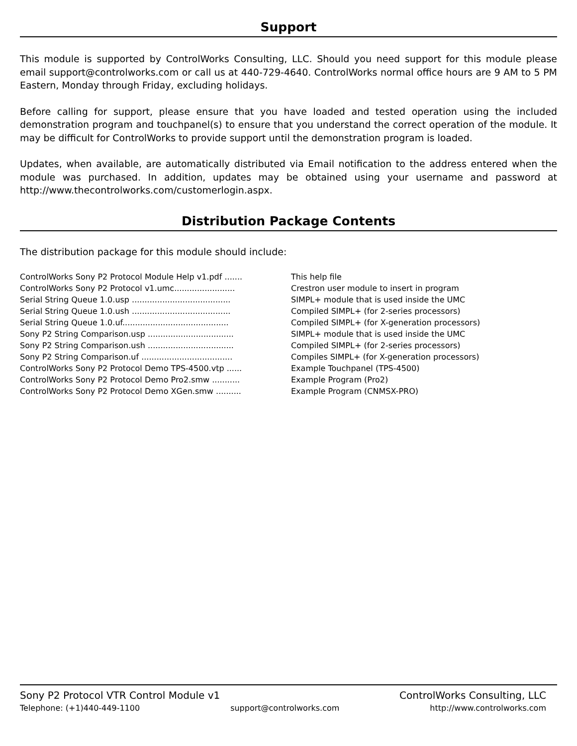Support
This module is supported by ControlWorks Consulting, LLC. Should you need support for this module please email support@controlworks.com or call us at 440-729-4640. ControlWorks normal office hours are 9 AM to 5 PM Eastern, Monday through Friday, excluding holidays.
Before calling for support, please ensure that you have loaded and tested operation using the included demonstration program and touchpanel(s) to ensure that you understand the correct operation of the module. It may be difficult for ControlWorks to provide support until the demonstration program is loaded.
Updates, when available, are automatically distributed via Email notification to the address entered when the module was purchased. In addition, updates may be obtained using your username and password at http://www.thecontrolworks.com/customerlogin.aspx.
Distribution Package Contents
The distribution package for this module should include:
| ControlWorks Sony P2 Protocol Module Help v1.pdf ....... | This help file |
| ControlWorks Sony P2 Protocol v1.umc........................ | Crestron user module to insert in program |
| Serial String Queue 1.0.usp ....................................... | SIMPL+ module that is used inside the UMC |
| Serial String Queue 1.0.ush ....................................... | Compiled SIMPL+ (for 2-series processors) |
| Serial String Queue 1.0.uf.......................................... | Compiled SIMPL+ (for X-generation processors) |
| Sony P2 String Comparison.usp .................................. | SIMPL+ module that is used inside the UMC |
| Sony P2 String Comparison.ush .................................. | Compiled SIMPL+ (for 2-series processors) |
| Sony P2 String Comparison.uf .................................... | Compiles SIMPL+ (for X-generation processors) |
| ControlWorks Sony P2 Protocol Demo TPS-4500.vtp ...... | Example Touchpanel (TPS-4500) |
| ControlWorks Sony P2 Protocol Demo Pro2.smw ........... | Example Program (Pro2) |
| ControlWorks Sony P2 Protocol Demo XGen.smw .......... | Example Program (CNMSX-PRO) |
Sony P2 Protocol VTR Control Module v1 ControlWorks Consulting, LLC
Telephone: (+1)440-449-1100 support@controlworks.com http://www.controlworks.com